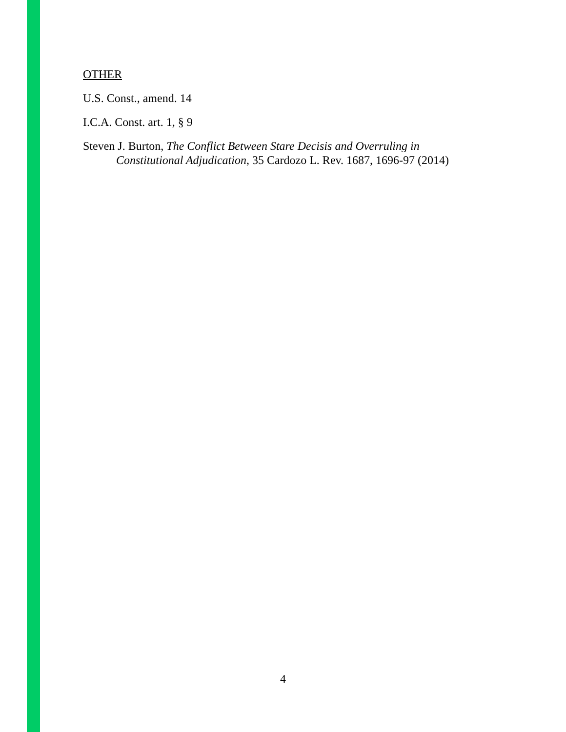OTHER
U.S. Const., amend. 14
I.C.A. Const. art. 1, § 9
Steven J. Burton, The Conflict Between Stare Decisis and Overruling in Constitutional Adjudication, 35 Cardozo L. Rev. 1687, 1696-97 (2014)
4